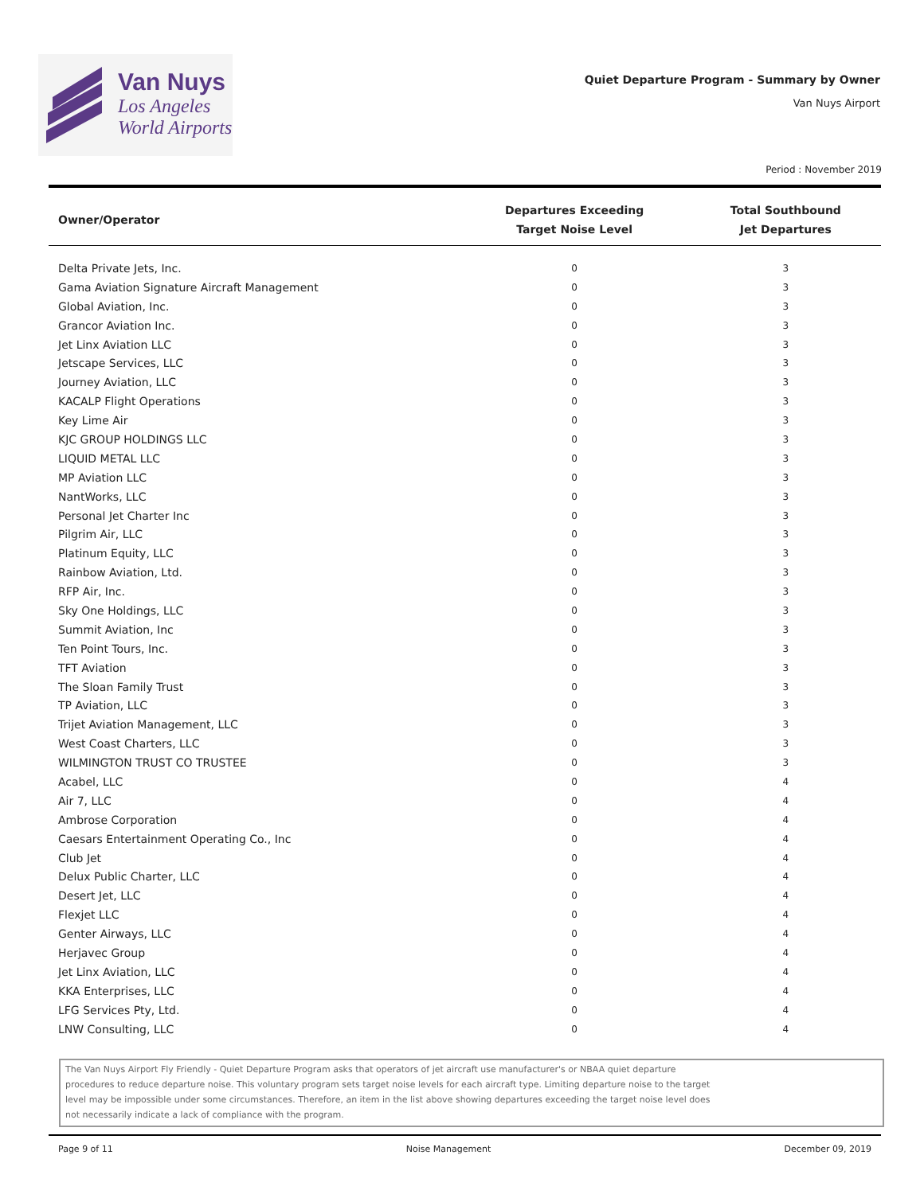Van Nuys
Los Angeles
World Airports
Quiet Departure Program - Summary by Owner
Van Nuys Airport
Period : November 2019
| Owner/Operator | Departures Exceeding Target Noise Level | Total Southbound Jet Departures |
| --- | --- | --- |
| Delta Private Jets, Inc. | 0 | 3 |
| Gama Aviation Signature Aircraft Management | 0 | 3 |
| Global Aviation, Inc. | 0 | 3 |
| Grancor Aviation Inc. | 0 | 3 |
| Jet Linx Aviation LLC | 0 | 3 |
| Jetscape Services, LLC | 0 | 3 |
| Journey Aviation, LLC | 0 | 3 |
| KACALP Flight Operations | 0 | 3 |
| Key Lime Air | 0 | 3 |
| KJC GROUP HOLDINGS LLC | 0 | 3 |
| LIQUID METAL LLC | 0 | 3 |
| MP Aviation LLC | 0 | 3 |
| NantWorks, LLC | 0 | 3 |
| Personal Jet Charter Inc | 0 | 3 |
| Pilgrim Air, LLC | 0 | 3 |
| Platinum Equity, LLC | 0 | 3 |
| Rainbow Aviation, Ltd. | 0 | 3 |
| RFP Air, Inc. | 0 | 3 |
| Sky One Holdings, LLC | 0 | 3 |
| Summit Aviation, Inc | 0 | 3 |
| Ten Point Tours, Inc. | 0 | 3 |
| TFT Aviation | 0 | 3 |
| The Sloan Family Trust | 0 | 3 |
| TP Aviation, LLC | 0 | 3 |
| Trijet Aviation Management, LLC | 0 | 3 |
| West Coast Charters, LLC | 0 | 3 |
| WILMINGTON TRUST CO TRUSTEE | 0 | 3 |
| Acabel, LLC | 0 | 4 |
| Air 7, LLC | 0 | 4 |
| Ambrose Corporation | 0 | 4 |
| Caesars Entertainment Operating Co., Inc | 0 | 4 |
| Club Jet | 0 | 4 |
| Delux Public Charter, LLC | 0 | 4 |
| Desert Jet, LLC | 0 | 4 |
| Flexjet LLC | 0 | 4 |
| Genter Airways, LLC | 0 | 4 |
| Herjavec Group | 0 | 4 |
| Jet Linx Aviation, LLC | 0 | 4 |
| KKA Enterprises, LLC | 0 | 4 |
| LFG Services Pty, Ltd. | 0 | 4 |
| LNW Consulting, LLC | 0 | 4 |
The Van Nuys Airport Fly Friendly - Quiet Departure Program asks that operators of jet aircraft use manufacturer's or NBAA quiet departure
procedures to reduce departure noise. This voluntary program sets target noise levels for each aircraft type. Limiting departure noise to the target
level may be impossible under some circumstances. Therefore, an item in the list above showing departures exceeding the target noise level does
not necessarily indicate a lack of compliance with the program.
Page 9 of 11 Noise Management December 09, 2019